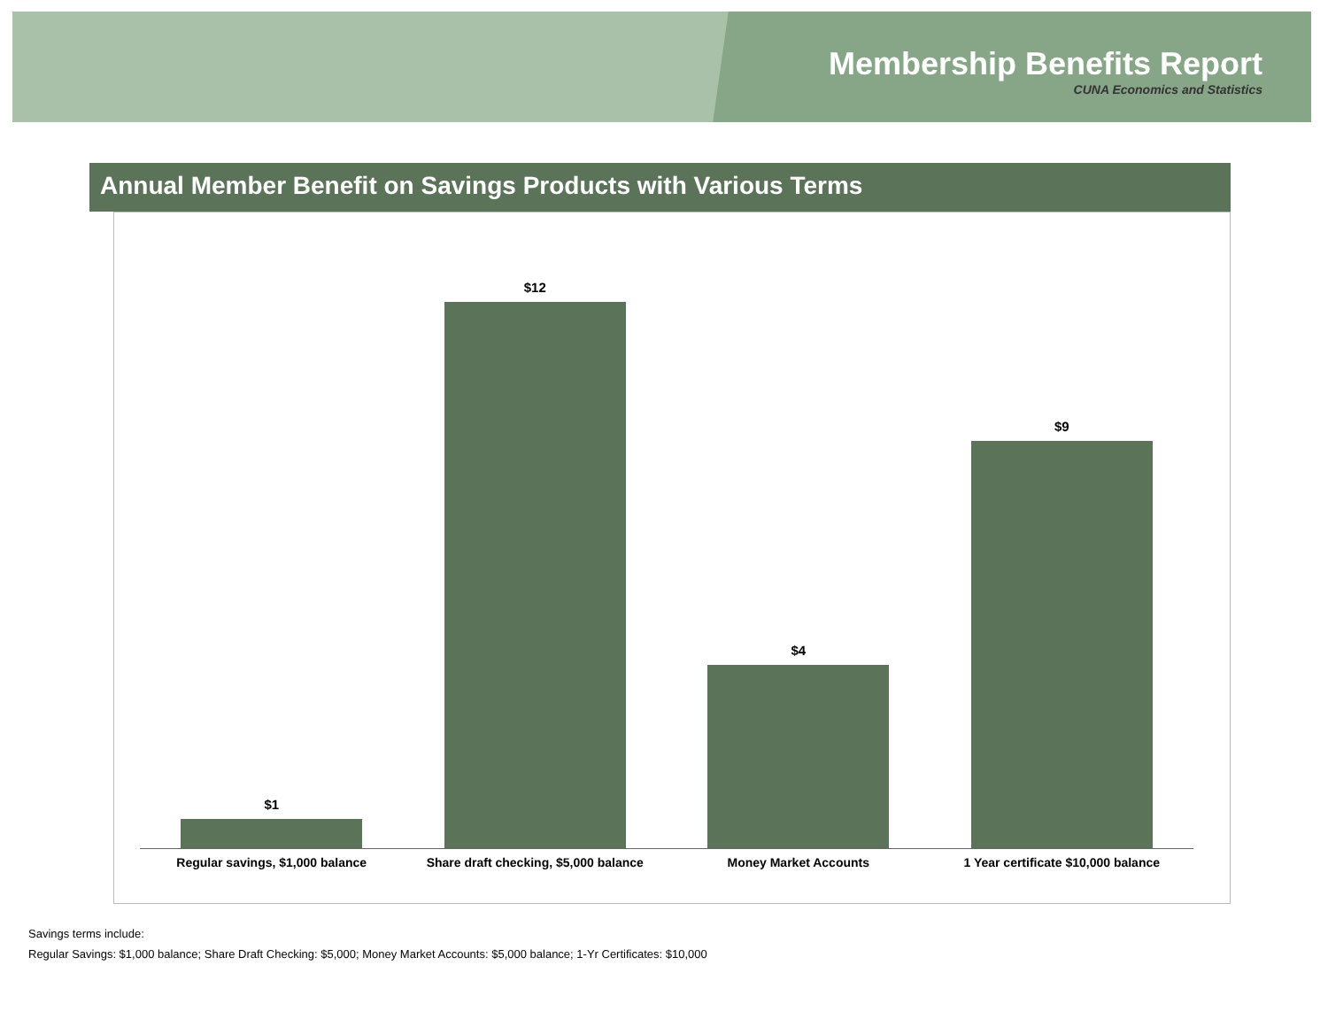Membership Benefits Report
CUNA Economics and Statistics
Annual Member Benefit on Savings Products with Various Terms
$1 $12 $4 $9
Regular savings, $1,000 balance
Share draft checking, $5,000 balance
Money Market Accounts 1 Year certificate $10,000 balance
Savings terms include:
Regular Savings: $1,000 balance; Share Draft Checking: $5,000; Money Market Accounts: $5,000 balance; 1-Yr Certificates: $10,000